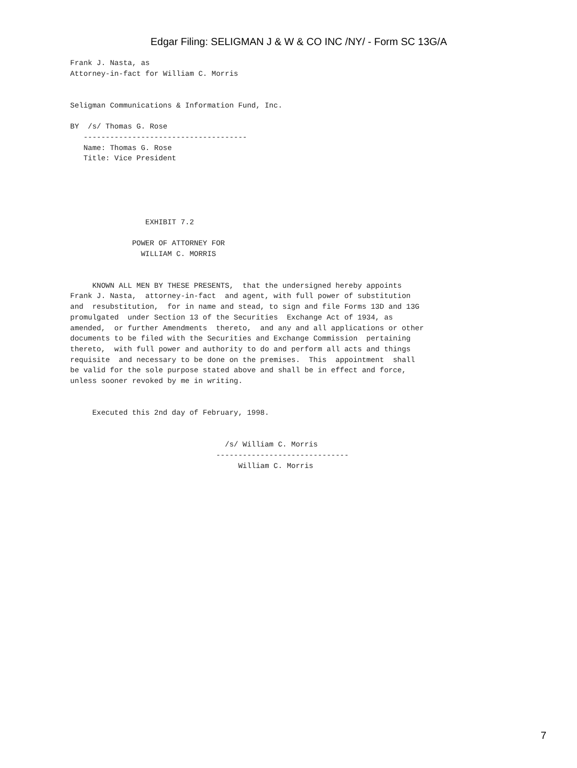Edgar Filing: SELIGMAN J & W & CO INC /NY/ - Form SC 13G/A
Frank J. Nasta, as
Attorney-in-fact for William C. Morris


Seligman Communications & Information Fund, Inc.

BY  /s/ Thomas G. Rose
   -------------------------------------
   Name: Thomas G. Rose
   Title: Vice President





                 EXHIBIT 7.2

              POWER OF ATTORNEY FOR
                WILLIAM C. MORRIS


     KNOWN ALL MEN BY THESE PRESENTS,  that the undersigned hereby appoints
Frank J. Nasta,  attorney-in-fact  and agent, with full power of substitution
and  resubstitution,  for in name and stead, to sign and file Forms 13D and 13G
promulgated  under Section 13 of the Securities  Exchange Act of 1934, as
amended,  or further Amendments  thereto,  and any and all applications or other
documents to be filed with the Securities and Exchange Commission  pertaining
thereto,  with full power and authority to do and perform all acts and things
requisite  and necessary to be done on the premises.  This  appointment  shall
be valid for the sole purpose stated above and shall be in effect and force,
unless sooner revoked by me in writing.


     Executed this 2nd day of February, 1998.


                                   /s/ William C. Morris
                                 ------------------------------
                                      William C. Morris
7